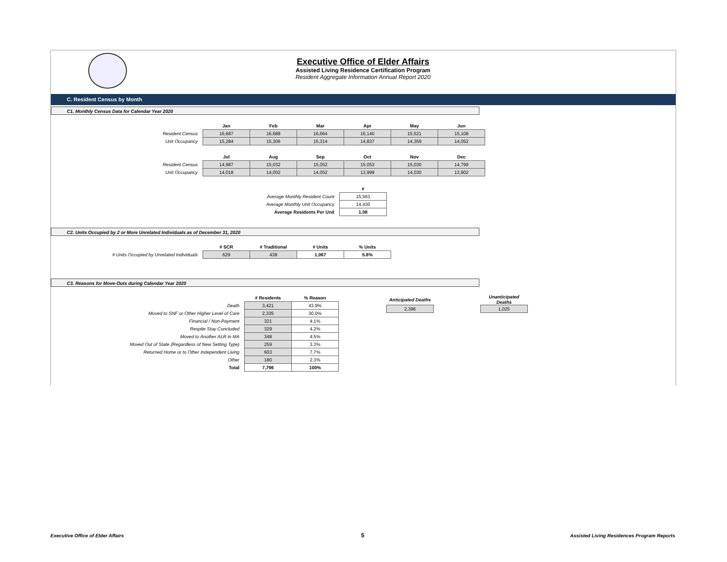Executive Office of Elder Affairs
Assisted Living Residence Certification Program
Resident Aggregate Information Annual Report 2020
C. Resident Census by Month
C1. Monthly Census Data for Calendar Year 2020
| | Jan | Feb | Mar | Apr | May | Jun |
| Resident Census | 16,687 | 16,688 | 16,664 | 16,140 | 15,521 | 15,108 |
| Unit Occupancy | 15,284 | 15,306 | 15,314 | 14,837 | 14,359 | 14,052 |
| | Jul | Aug | Sep | Oct | Nov | Dec |
| Resident Census | 14,987 | 15,032 | 15,052 | 15,053 | 15,030 | 14,799 |
| Unit Occupancy | 14,018 | 14,002 | 14,052 | 13,999 | 14,030 | 13,902 |
| | # |
| Average Monthly Resident Count | 15,563 |
| Average Monthly Unit Occupancy | 14,430 |
| Average Residents Per Unit | 1.08 |
C2. Units Occupied by 2 or More Unrelated Individuals as of December 31, 2020
| | # SCR | # Traditional | # Units | % Units |
| # Units Occupied by Unrelated Individuals | 629 | 438 | 1,067 | 5.8% |
C3. Reasons for Move-Outs during Calendar Year 2020
| | # Residents | % Reason |
| Death | 3,421 | 43.9% |
| Moved to SNF or Other Higher Level of Care | 2,335 | 30.0% |
| Financial / Non-Payment | 321 | 4.1% |
| Respite Stay Concluded | 329 | 4.2% |
| Moved to Another ALR in MA | 348 | 4.5% |
| Moved Out of State (Regardless of New Setting Type) | 259 | 3.3% |
| Returned Home or to Other Independent Living | 603 | 7.7% |
| Other | 180 | 2.3% |
| Total | 7,796 | 100% |
| Anticipated Deaths | | Unanticipated Deaths |
| 2,396 | | 1,025 |
Executive Office of Elder Affairs
5
Assisted Living Residences Program Reports